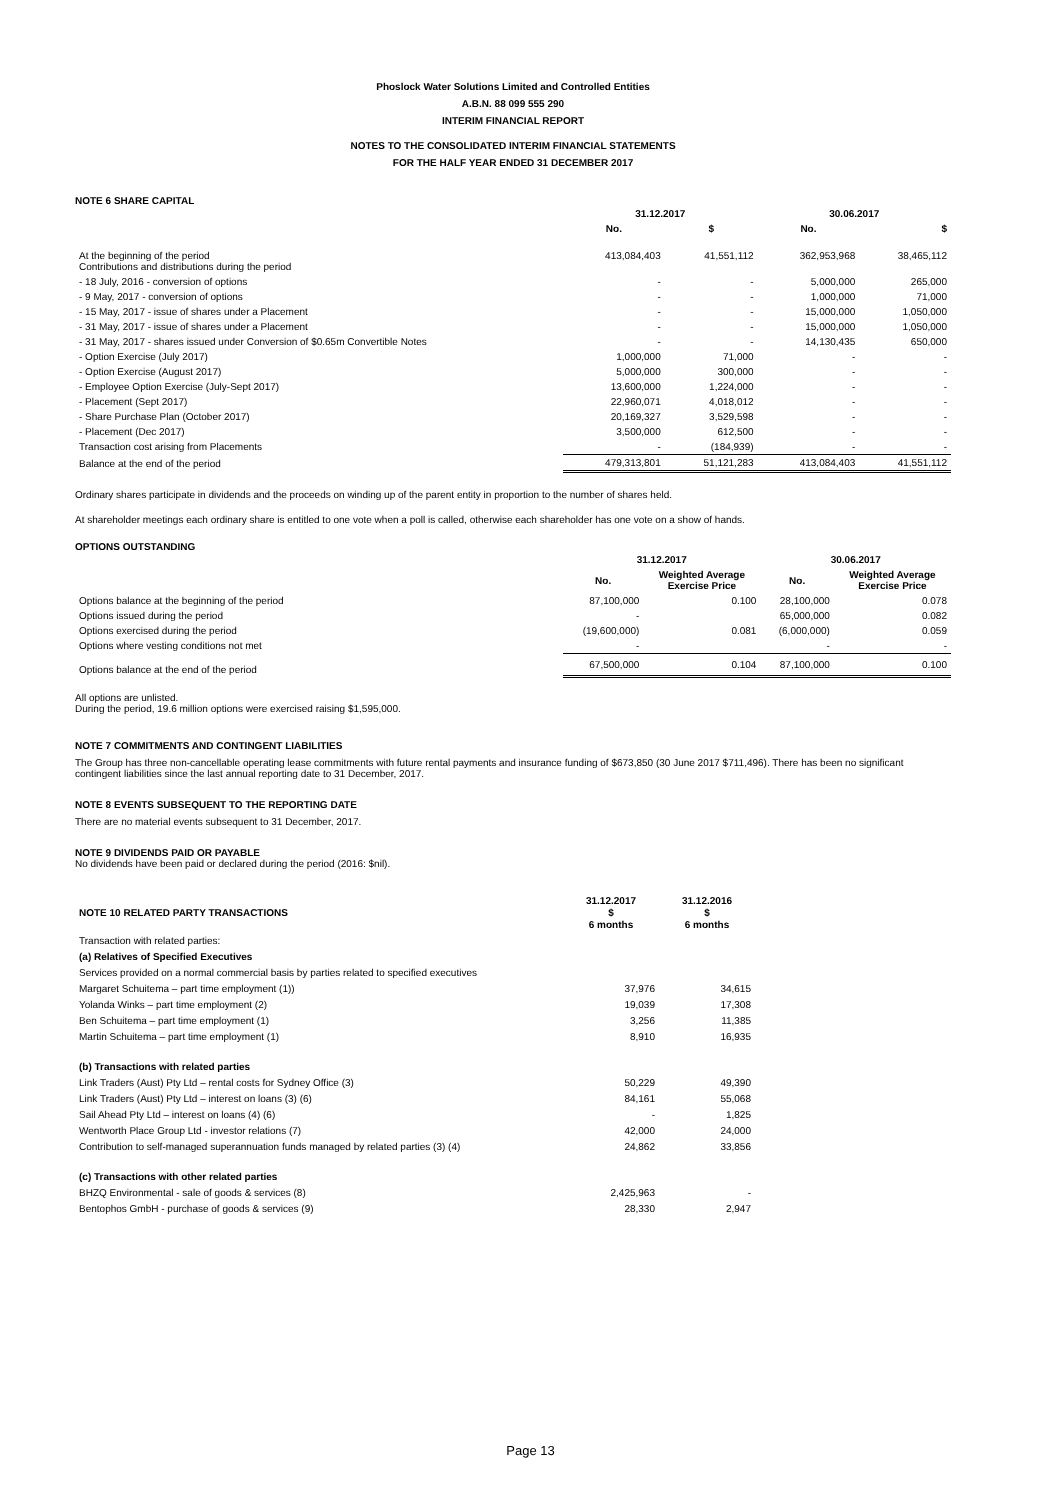Phoslock Water Solutions Limited and Controlled Entities
A.B.N. 88 099 555 290
INTERIM FINANCIAL REPORT
NOTES TO THE CONSOLIDATED INTERIM FINANCIAL STATEMENTS
FOR THE HALF YEAR ENDED 31 DECEMBER 2017
NOTE 6 SHARE CAPITAL
| | 31.12.2017 | | 30.06.2017 | |
| --- | --- | --- | --- | --- |
| | No. | $ | No. | $ |
| At the beginning of the period Contributions and distributions during the period | 413,084,403 | 41,551,112 | 362,953,968 | 38,465,112 |
| - 18 July, 2016 - conversion of options | - | - | 5,000,000 | 265,000 |
| - 9 May, 2017 - conversion of options | - | - | 1,000,000 | 71,000 |
| - 15 May, 2017 - issue of shares under a Placement | - | - | 15,000,000 | 1,050,000 |
| - 31 May, 2017 - issue of shares under a Placement | - | - | 15,000,000 | 1,050,000 |
| - 31 May, 2017 - shares issued under Conversion of $0.65m Convertible Notes | - | - | 14,130,435 | 650,000 |
| - Option Exercise (July 2017) | 1,000,000 | 71,000 | - | - |
| - Option Exercise (August 2017) | 5,000,000 | 300,000 | - | - |
| - Employee Option Exercise (July-Sept 2017) | 13,600,000 | 1,224,000 | - | - |
| - Placement (Sept 2017) | 22,960,071 | 4,018,012 | - | - |
| - Share Purchase Plan (October 2017) | 20,169,327 | 3,529,598 | - | - |
| - Placement (Dec 2017) | 3,500,000 | 612,500 | - | - |
| Transaction cost arising from Placements | - | (184,939) | - | - |
| Balance at the end of the period | 479,313,801 | 51,121,283 | 413,084,403 | 41,551,112 |
Ordinary shares participate in dividends and the proceeds on winding up of the parent entity in proportion to the number of shares held.
At shareholder meetings each ordinary share is entitled to one vote when a poll is called, otherwise each shareholder has one vote on a show of hands.
OPTIONS OUTSTANDING
| | 31.12.2017 | | 30.06.2017 | |
| --- | --- | --- | --- | --- |
| | No. | Weighted Average Exercise Price | No. | Weighted Average Exercise Price |
| Options balance at the beginning of the period | 87,100,000 | 0.100 | 28,100,000 | 0.078 |
| Options issued during the period | - | | 65,000,000 | 0.082 |
| Options exercised during the period | (19,600,000) | 0.081 | (6,000,000) | 0.059 |
| Options where vesting conditions not met | - | | - | - |
| Options balance at the end of the period | 67,500,000 | 0.104 | 87,100,000 | 0.100 |
All options are unlisted.
During the period, 19.6 million options were exercised raising $1,595,000.
NOTE 7 COMMITMENTS AND CONTINGENT LIABILITIES
The Group has three non-cancellable operating lease commitments with future rental payments and insurance funding of $673,850 (30 June 2017 $711,496). There has been no significant contingent liabilities since the last annual reporting date to 31 December, 2017.
NOTE 8 EVENTS SUBSEQUENT TO THE REPORTING DATE
There are no material events subsequent to 31 December, 2017.
NOTE 9 DIVIDENDS PAID OR PAYABLE
No dividends have been paid or declared during the period (2016: $nil).
| NOTE 10 RELATED PARTY TRANSACTIONS | 31.12.2017 $ 6 months | 31.12.2016 $ 6 months |
| --- | --- | --- |
| Transaction with related parties: | | |
| (a) Relatives of Specified Executives | | |
| Services provided on a normal commercial basis by parties related to specified executives | | |
| Margaret Schuitema – part time employment (1)) | 37,976 | 34,615 |
| Yolanda Winks – part time employment (2) | 19,039 | 17,308 |
| Ben Schuitema – part time employment (1) | 3,256 | 11,385 |
| Martin Schuitema – part time employment (1) | 8,910 | 16,935 |
| (b) Transactions with related parties | | |
| Link Traders (Aust) Pty Ltd – rental costs for Sydney Office (3) | 50,229 | 49,390 |
| Link Traders (Aust) Pty Ltd – interest on loans (3) (6) | 84,161 | 55,068 |
| Sail Ahead Pty Ltd – interest on loans (4) (6) | - | 1,825 |
| Wentworth Place Group Ltd - investor relations (7) | 42,000 | 24,000 |
| Contribution to self-managed superannuation funds managed by related parties (3) (4) | 24,862 | 33,856 |
| (c) Transactions with other related parties | | |
| BHZQ Environmental - sale of goods & services (8) | 2,425,963 | - |
| Bentophos GmbH - purchase of goods & services (9) | 28,330 | 2,947 |
Page 13